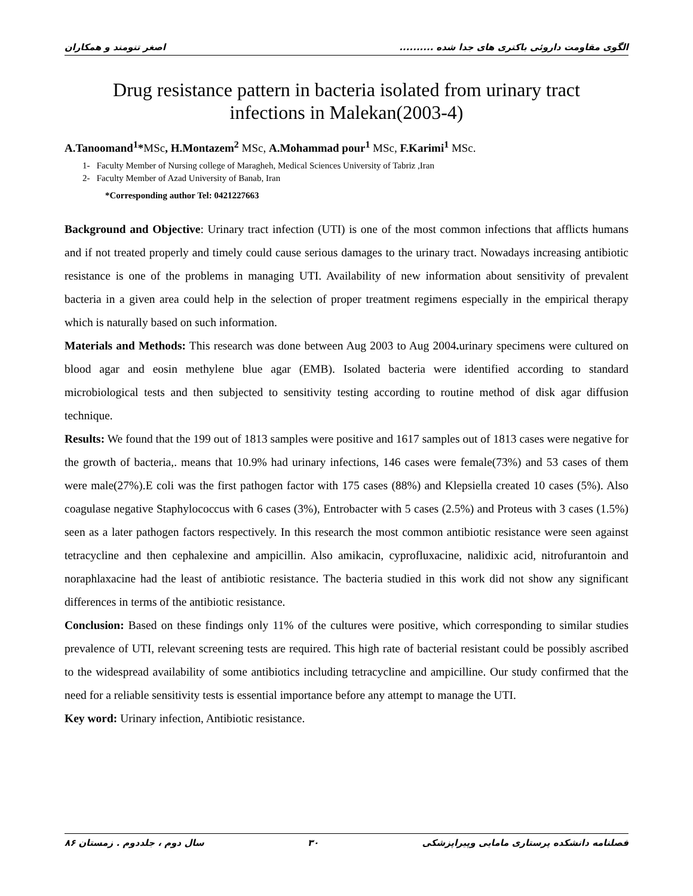الگوی مقاومت داروئی باکتری های جدا شده .......... اصغر تنومند و همکاران
Drug resistance pattern in bacteria isolated from urinary tract
infections in Malekan(2003-4)
A.Tanoomand<sup>1</sup>*MSc, H.Montazem<sup>2</sup> MSc, A.Mohammad pour<sup>1</sup> MSc, F.Karimi<sup>1</sup> MSc.
1- Faculty Member of Nursing college of Maragheh, Medical Sciences University of Tabriz ,Iran
2- Faculty Member of Azad University of Banab, Iran
*Corresponding author Tel: 0421227663
Background and Objective: Urinary tract infection (UTI) is one of the most common infections that afflicts humans and if not treated properly and timely could cause serious damages to the urinary tract. Nowadays increasing antibiotic resistance is one of the problems in managing UTI. Availability of new information about sensitivity of prevalent bacteria in a given area could help in the selection of proper treatment regimens especially in the empirical therapy which is naturally based on such information.
Materials and Methods: This research was done between Aug 2003 to Aug 2004. urinary specimens were cultured on blood agar and eosin methylene blue agar (EMB). Isolated bacteria were identified according to standard microbiological tests and then subjected to sensitivity testing according to routine method of disk agar diffusion technique.
Results: We found that the 199 out of 1813 samples were positive and 1617 samples out of 1813 cases were negative for the growth of bacteria,. means that 10.9% had urinary infections, 146 cases were female(73%) and 53 cases of them were male(27%).E coli was the first pathogen factor with 175 cases (88%) and Klepsiella created 10 cases (5%). Also coagulase negative Staphylococcus with 6 cases (3%), Entrobacter with 5 cases (2.5%) and Proteus with 3 cases (1.5%) seen as a later pathogen factors respectively. In this research the most common antibiotic resistance were seen against tetracycline and then cephalexine and ampicillin. Also amikacin, cyprofluxacine, nalidixic acid, nitrofurantoin and noraphlaxacine had the least of antibiotic resistance. The bacteria studied in this work did not show any significant differences in terms of the antibiotic resistance.
Conclusion: Based on these findings only 11% of the cultures were positive, which corresponding to similar studies prevalence of UTI, relevant screening tests are required. This high rate of bacterial resistant could be possibly ascribed to the widespread availability of some antibiotics including tetracycline and ampicilline. Our study confirmed that the need for a reliable sensitivity tests is essential importance before any attempt to manage the UTI.
Key word: Urinary infection, Antibiotic resistance.
فصلنامه دانشکده پرستاری مامایی وپیراپزشکی ۳۰ سال دوم ، جلددوم . زمستان ۸۶